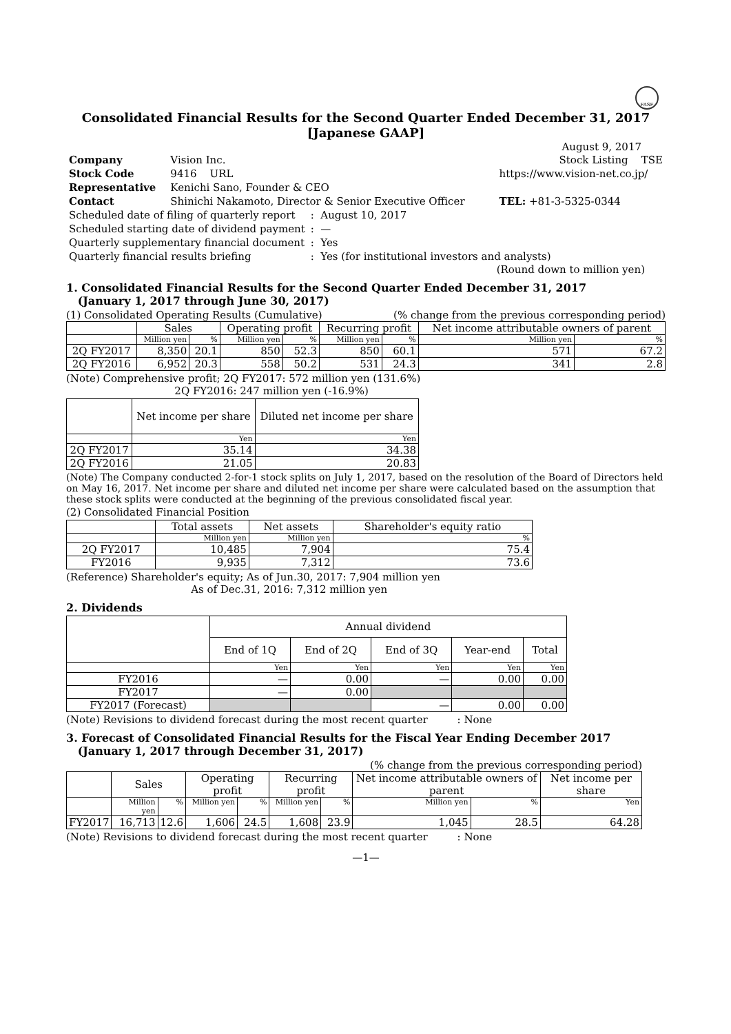FASF
Consolidated Financial Results for the Second Quarter Ended December 31, 2017
[Japanese GAAP]
August 9, 2017
| Company | Vision Inc. | | Stock Listing TSE |
| Stock Code | 9416 URL | https://www.vision-net.co.jp/ | |
| Representative | Kenichi Sano, Founder & CEO | | |
| Contact | Shinichi Nakamoto, Director & Senior Executive Officer | | TEL: +81-3-5325-0344 |
| Scheduled date of filing of quarterly report | : August 10, 2017 |
| Scheduled starting date of dividend payment | : — |
| Quarterly supplementary financial document | : Yes |
| Quarterly financial results briefing | : Yes (for institutional investors and analysts) |
(Round down to million yen)
1. Consolidated Financial Results for the Second Quarter Ended December 31, 2017
(January 1, 2017 through June 30, 2017)
(1) Consolidated Operating Results (Cumulative) (% change from the previous corresponding period)
| | Sales | | Operating profit | | Recurring profit | | Net income attributable owners of parent | |
| --- | --- | --- | --- | --- | --- | --- | --- | --- |
| | Million yen | % | Million yen | % | Million yen | % | Million yen | % |
| 2Q FY2017 | 8,350 | 20.1 | 850 | 52.3 | 850 | 60.1 | 571 | 67.2 |
| 2Q FY2016 | 6,952 | 20.3 | 558 | 50.2 | 531 | 24.3 | 341 | 2.8 |
(Note) Comprehensive profit; 2Q FY2017: 572 million yen (131.6%)
2Q FY2016: 247 million yen (-16.9%)
| | Net income per share | Diluted net income per share |
| --- | --- | --- |
| | Yen | Yen |
| 2Q FY2017 | 35.14 | 34.38 |
| 2Q FY2016 | 21.05 | 20.83 |
(Note) The Company conducted 2-for-1 stock splits on July 1, 2017, based on the resolution of the Board of Directors held on May 16, 2017. Net income per share and diluted net income per share were calculated based on the assumption that these stock splits were conducted at the beginning of the previous consolidated fiscal year.
(2) Consolidated Financial Position
| | Total assets | Net assets | Shareholder's equity ratio |
| --- | --- | --- | --- |
| | Million yen | Million yen | % |
| 2Q FY2017 | 10,485 | 7,904 | 75.4 |
| FY2016 | 9,935 | 7,312 | 73.6 |
(Reference) Shareholder's equity; As of Jun.30, 2017: 7,904 million yen
As of Dec.31, 2016: 7,312 million yen
2. Dividends
| | Annual dividend | | | | |
| --- | --- | --- | --- | --- | --- |
| | End of 1Q | End of 2Q | End of 3Q | Year-end | Total |
| | Yen | Yen | Yen | Yen | Yen |
| FY2016 | — | 0.00 | — | 0.00 | 0.00 |
| FY2017 | — | 0.00 | | | |
| FY2017 (Forecast) | | | — | 0.00 | 0.00 |
(Note) Revisions to dividend forecast during the most recent quarter : None
3. Forecast of Consolidated Financial Results for the Fiscal Year Ending December 2017
(January 1, 2017 through December 31, 2017)
(% change from the previous corresponding period)
| | Sales | | Operating profit | | Recurring profit | | Net income attributable owners of parent | | Net income per share |
| --- | --- | --- | --- | --- | --- | --- | --- | --- | --- |
| | Million yen | % | Million yen | % | Million yen | % | Million yen | % | Yen |
| FY2017 | 16,713 | 12.6 | 1,606 | 24.5 | 1,608 | 23.9 | 1,045 | 28.5 | 64.28 |
(Note) Revisions to dividend forecast during the most recent quarter : None
—1—